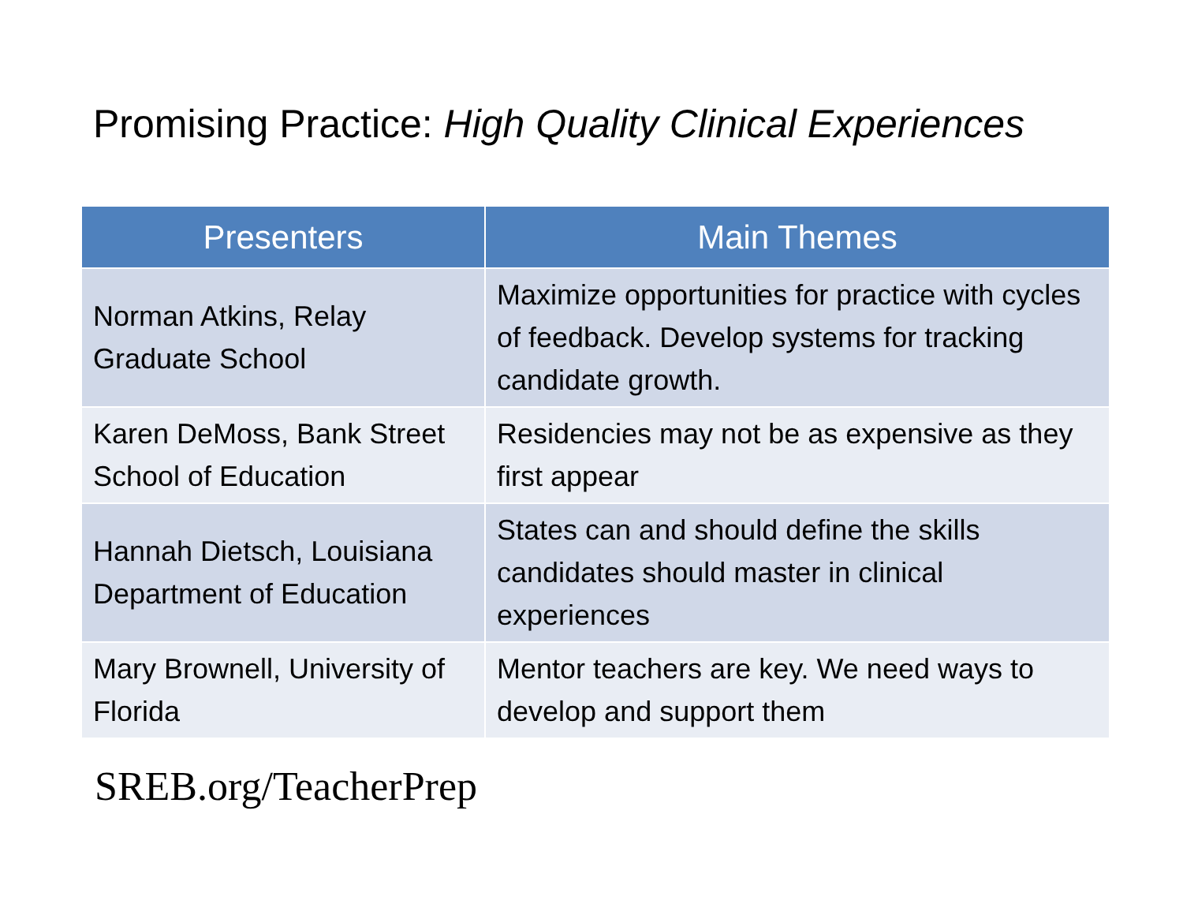Promising Practice: High Quality Clinical Experiences
| Presenters | Main Themes |
| --- | --- |
| Norman Atkins, Relay Graduate School | Maximize opportunities for practice with cycles of feedback. Develop systems for tracking candidate growth. |
| Karen DeMoss, Bank Street School of Education | Residencies may not be as expensive as they first appear |
| Hannah Dietsch, Louisiana Department of Education | States can and should define the skills candidates should master in clinical experiences |
| Mary Brownell, University of Florida | Mentor teachers are key. We need ways to develop and support them |
SREB.org/TeacherPrep